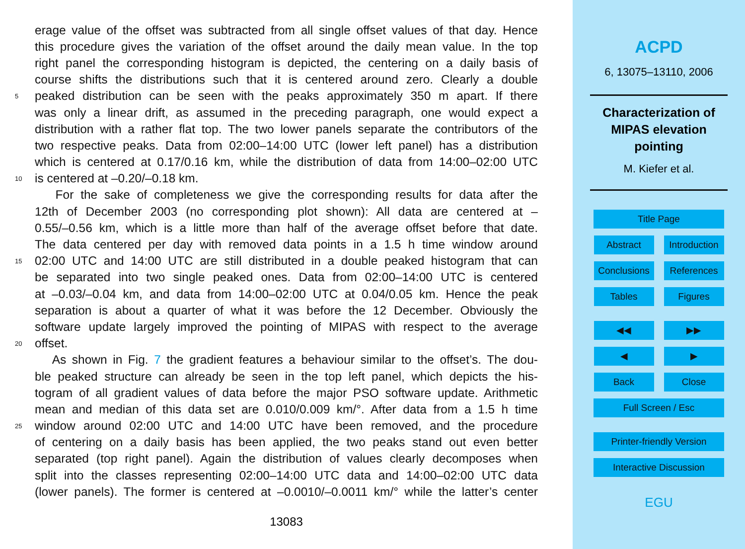erage value of the offset was subtracted from all single offset values of that day. Hence
this procedure gives the variation of the offset around the daily mean value. In the top
right panel the corresponding histogram is depicted, the centering on a daily basis of
course shifts the distributions such that it is centered around zero. Clearly a double
5 peaked distribution can be seen with the peaks approximately 350 m apart. If there
was only a linear drift, as assumed in the preceding paragraph, one would expect a
distribution with a rather flat top. The two lower panels separate the contributors of the
two respective peaks. Data from 02:00–14:00 UTC (lower left panel) has a distribution
which is centered at 0.17/0.16 km, while the distribution of data from 14:00–02:00 UTC
10 is centered at –0.20/–0.18 km.
For the sake of completeness we give the corresponding results for data after the
12th of December 2003 (no corresponding plot shown): All data are centered at –
0.55/–0.56 km, which is a little more than half of the average offset before that date.
The data centered per day with removed data points in a 1.5 h time window around
15 02:00 UTC and 14:00 UTC are still distributed in a double peaked histogram that can
be separated into two single peaked ones. Data from 02:00–14:00 UTC is centered
at –0.03/–0.04 km, and data from 14:00–02:00 UTC at 0.04/0.05 km. Hence the peak
separation is about a quarter of what it was before the 12 December. Obviously the
software update largely improved the pointing of MIPAS with respect to the average
20 offset.
As shown in Fig. 7 the gradient features a behaviour similar to the offset’s. The dou-
ble peaked structure can already be seen in the top left panel, which depicts the his-
togram of all gradient values of data before the major PSO software update. Arithmetic
mean and median of this data set are 0.010/0.009 km/°. After data from a 1.5 h time
25 window around 02:00 UTC and 14:00 UTC have been removed, and the procedure
of centering on a daily basis has been applied, the two peaks stand out even better
separated (top right panel). Again the distribution of values clearly decomposes when
split into the classes representing 02:00–14:00 UTC data and 14:00–02:00 UTC data
(lower panels). The former is centered at –0.0010/–0.0011 km/° while the latter’s center
13083
ACPD
6, 13075–13110, 2006
Characterization of
MIPAS elevation
pointing
M. Kiefer et al.
Title Page
Abstract Introduction
Conclusions References
Tables Figures
◀◀ ▶▶
◀ ▶
Back Close
Full Screen / Esc
Printer-friendly Version
Interactive Discussion
EGU